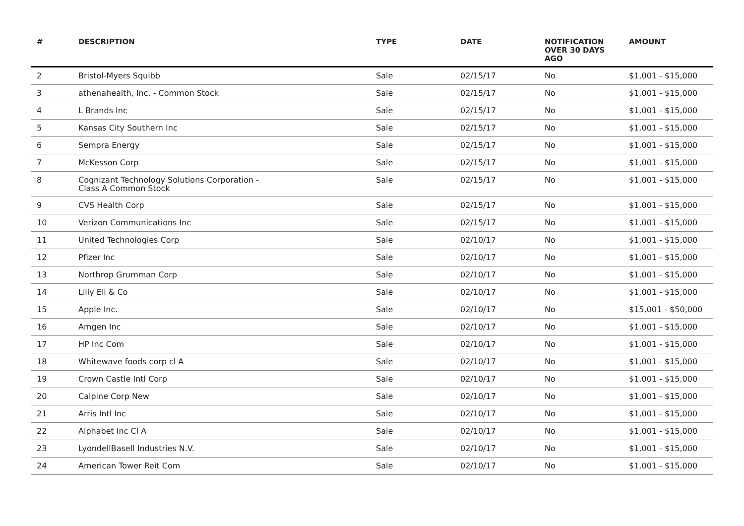| # | DESCRIPTION | TYPE | DATE | NOTIFICATION OVER 30 DAYS AGO | AMOUNT |
| --- | --- | --- | --- | --- | --- |
| 2 | Bristol-Myers Squibb | Sale | 02/15/17 | No | $1,001 - $15,000 |
| 3 | athenahealth, Inc. - Common Stock | Sale | 02/15/17 | No | $1,001 - $15,000 |
| 4 | L Brands Inc | Sale | 02/15/17 | No | $1,001 - $15,000 |
| 5 | Kansas City Southern Inc | Sale | 02/15/17 | No | $1,001 - $15,000 |
| 6 | Sempra Energy | Sale | 02/15/17 | No | $1,001 - $15,000 |
| 7 | McKesson Corp | Sale | 02/15/17 | No | $1,001 - $15,000 |
| 8 | Cognizant Technology Solutions Corporation - Class A Common Stock | Sale | 02/15/17 | No | $1,001 - $15,000 |
| 9 | CVS Health Corp | Sale | 02/15/17 | No | $1,001 - $15,000 |
| 10 | Verizon Communications Inc | Sale | 02/15/17 | No | $1,001 - $15,000 |
| 11 | United Technologies Corp | Sale | 02/10/17 | No | $1,001 - $15,000 |
| 12 | Pfizer Inc | Sale | 02/10/17 | No | $1,001 - $15,000 |
| 13 | Northrop Grumman Corp | Sale | 02/10/17 | No | $1,001 - $15,000 |
| 14 | Lilly Eli & Co | Sale | 02/10/17 | No | $1,001 - $15,000 |
| 15 | Apple Inc. | Sale | 02/10/17 | No | $15,001 - $50,000 |
| 16 | Amgen Inc | Sale | 02/10/17 | No | $1,001 - $15,000 |
| 17 | HP Inc Com | Sale | 02/10/17 | No | $1,001 - $15,000 |
| 18 | Whitewave foods corp cl A | Sale | 02/10/17 | No | $1,001 - $15,000 |
| 19 | Crown Castle Intl Corp | Sale | 02/10/17 | No | $1,001 - $15,000 |
| 20 | Calpine Corp New | Sale | 02/10/17 | No | $1,001 - $15,000 |
| 21 | Arris Intl Inc | Sale | 02/10/17 | No | $1,001 - $15,000 |
| 22 | Alphabet Inc Cl A | Sale | 02/10/17 | No | $1,001 - $15,000 |
| 23 | LyondellBasell Industries N.V. | Sale | 02/10/17 | No | $1,001 - $15,000 |
| 24 | American Tower Reit Com | Sale | 02/10/17 | No | $1,001 - $15,000 |